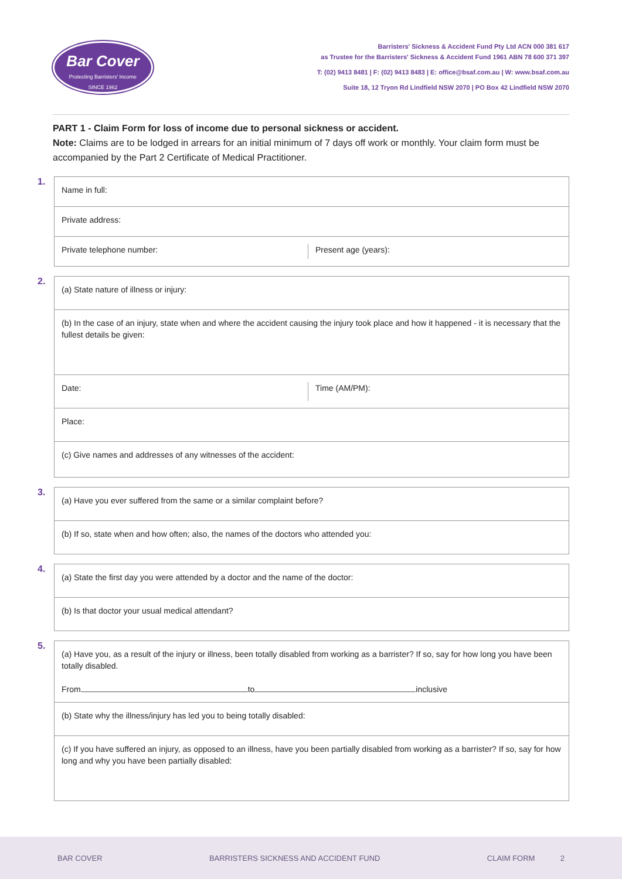Bar Cover
Protecting Barristers' Income
SINCE 1962
Barristers' Sickness & Accident Fund Pty Ltd ACN 000 381 617
as Trustee for the Barristers' Sickness & Accident Fund 1961 ABN 78 600 371 397
T: (02) 9413 8481 | F: (02) 9413 8483 | E: office@bsaf.com.au | W: www.bsaf.com.au
Suite 18, 12 Tryon Rd Lindfield NSW 2070 | PO Box 42 Lindfield NSW 2070
PART 1 - Claim Form for loss of income due to personal sickness or accident.
Note: Claims are to be lodged in arrears for an initial minimum of 7 days off work or monthly. Your claim form must be accompanied by the Part 2 Certificate of Medical Practitioner.
1.
Name in full:
Private address:
Private telephone number: Present age (years):
2.
(a) State nature of illness or injury:
(b) In the case of an injury, state when and where the accident causing the injury took place and how it happened - it is necessary that the fullest details be given:
Date: Time (AM/PM):
Place:
(c) Give names and addresses of any witnesses of the accident:
3.
(a) Have you ever suffered from the same or a similar complaint before?
(b) If so, state when and how often; also, the names of the doctors who attended you:
4.
(a) State the first day you were attended by a doctor and the name of the doctor:
(b) Is that doctor your usual medical attendant?
5.
(a) Have you, as a result of the injury or illness, been totally disabled from working as a barrister? If so, say for how long you have been totally disabled.
From to inclusive
(b) State why the illness/injury has led you to being totally disabled:
(c) If you have suffered an injury, as opposed to an illness, have you been partially disabled from working as a barrister? If so, say for how long and why you have been partially disabled:
BAR COVER BARRISTERS SICKNESS AND ACCIDENT FUND CLAIM FORM 2